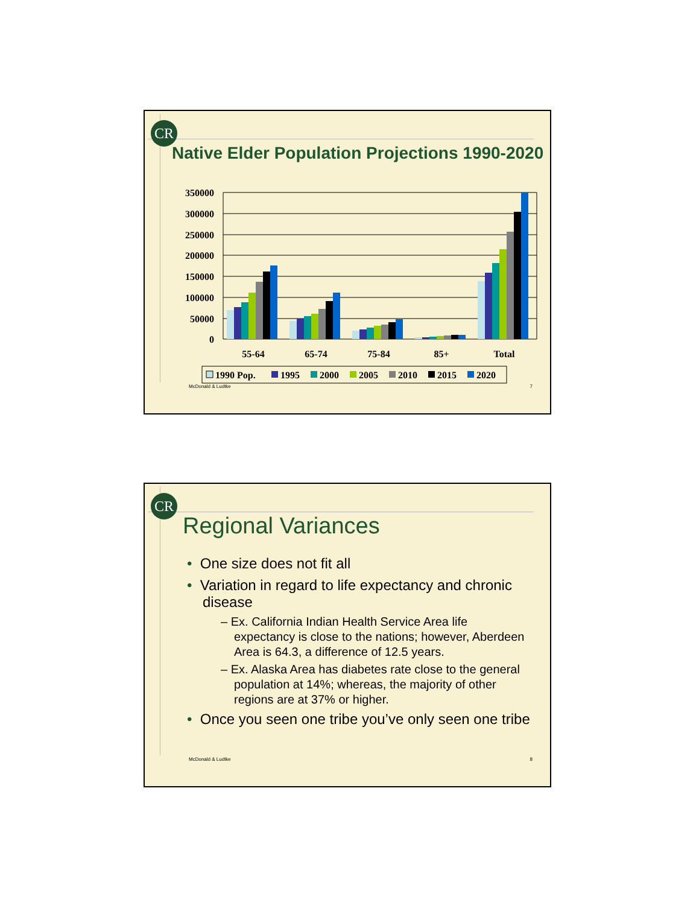CR
Native Elder Population Projections 1990-2020
350000
300000
250000
200000
150000
100000
50000
0
55-64
65-74
75-84
85+
Total
1990 Pop.
1995
2000
2005
2010
2015
2020
McDonald & Ludtke 7
CR
Regional Variances
• One size does not fit all
• Variation in regard to life expectancy and chronic disease
– Ex. California Indian Health Service Area life expectancy is close to the nations; however, Aberdeen Area is 64.3, a difference of 12.5 years.
– Ex. Alaska Area has diabetes rate close to the general population at 14%; whereas, the majority of other regions are at 37% or higher.
• Once you seen one tribe you’ve only seen one tribe
McDonald & Ludtke 8